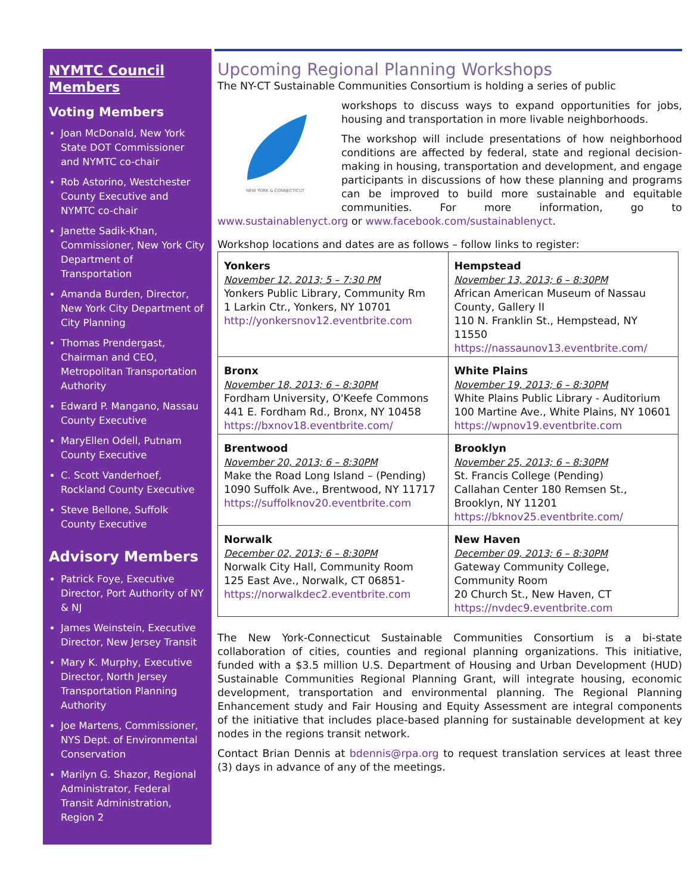NYMTC Council Members
Voting Members
Joan McDonald, New York State DOT Commissioner and NYMTC co-chair
Rob Astorino, Westchester County Executive and NYMTC co-chair
Janette Sadik-Khan, Commissioner, New York City Department of Transportation
Amanda Burden, Director, New York City Department of City Planning
Thomas Prendergast, Chairman and CEO, Metropolitan Transportation Authority
Edward P. Mangano, Nassau County Executive
MaryEllen Odell, Putnam County Executive
C. Scott Vanderhoef, Rockland County Executive
Steve Bellone, Suffolk County Executive
Advisory Members
Patrick Foye, Executive Director, Port Authority of NY & NJ
James Weinstein, Executive Director, New Jersey Transit
Mary K. Murphy, Executive Director, North Jersey Transportation Planning Authority
Joe Martens, Commissioner, NYS Dept. of Environmental Conservation
Marilyn G. Shazor, Regional Administrator, Federal Transit Administration, Region 2
Upcoming Regional Planning Workshops
The NY-CT Sustainable Communities Consortium is holding a series of public
NEW YORK & CONNECTICUT
workshops to discuss ways to expand opportunities for jobs, housing and transportation in more livable neighborhoods.
The workshop will include presentations of how neighborhood conditions are affected by federal, state and regional decision-making in housing, transportation and development, and engage participants in discussions of how these planning and programs can be improved to build more sustainable and equitable communities. For more information, go to www.sustainablenyct.org or www.facebook.com/sustainablenyct.
Workshop locations and dates are as follows – follow links to register:
| Yonkers November 12, 2013; 5 – 7:30 PM Yonkers Public Library, Community Rm 1 Larkin Ctr., Yonkers, NY 10701 http://yonkersnov12.eventbrite.com | Hempstead November 13, 2013; 6 – 8:30PM African American Museum of Nassau County, Gallery II 110 N. Franklin St., Hempstead, NY 11550 https://nassaunov13.eventbrite.com/ |
| Bronx November 18, 2013; 6 – 8:30PM Fordham University, O'Keefe Commons 441 E. Fordham Rd., Bronx, NY 10458 https://bxnov18.eventbrite.com/ | White Plains November 19, 2013; 6 – 8:30PM White Plains Public Library - Auditorium 100 Martine Ave., White Plains, NY 10601 https://wpnov19.eventbrite.com |
| Brentwood November 20, 2013; 6 – 8:30PM Make the Road Long Island – (Pending) 1090 Suffolk Ave., Brentwood, NY 11717 https://suffolknov20.eventbrite.com | Brooklyn November 25, 2013; 6 – 8:30PM St. Francis College (Pending) Callahan Center 180 Remsen St., Brooklyn, NY 11201 https://bknov25.eventbrite.com/ |
| Norwalk December 02, 2013; 6 – 8:30PM Norwalk City Hall, Community Room 125 East Ave., Norwalk, CT 06851- https://norwalkdec2.eventbrite.com | New Haven December 09, 2013; 6 – 8:30PM Gateway Community College, Community Room 20 Church St., New Haven, CT https://nvdec9.eventbrite.com |
The New York-Connecticut Sustainable Communities Consortium is a bi-state collaboration of cities, counties and regional planning organizations. This initiative, funded with a $3.5 million U.S. Department of Housing and Urban Development (HUD) Sustainable Communities Regional Planning Grant, will integrate housing, economic development, transportation and environmental planning. The Regional Planning Enhancement study and Fair Housing and Equity Assessment are integral components of the initiative that includes place-based planning for sustainable development at key nodes in the regions transit network.
Contact Brian Dennis at bdennis@rpa.org to request translation services at least three (3) days in advance of any of the meetings.